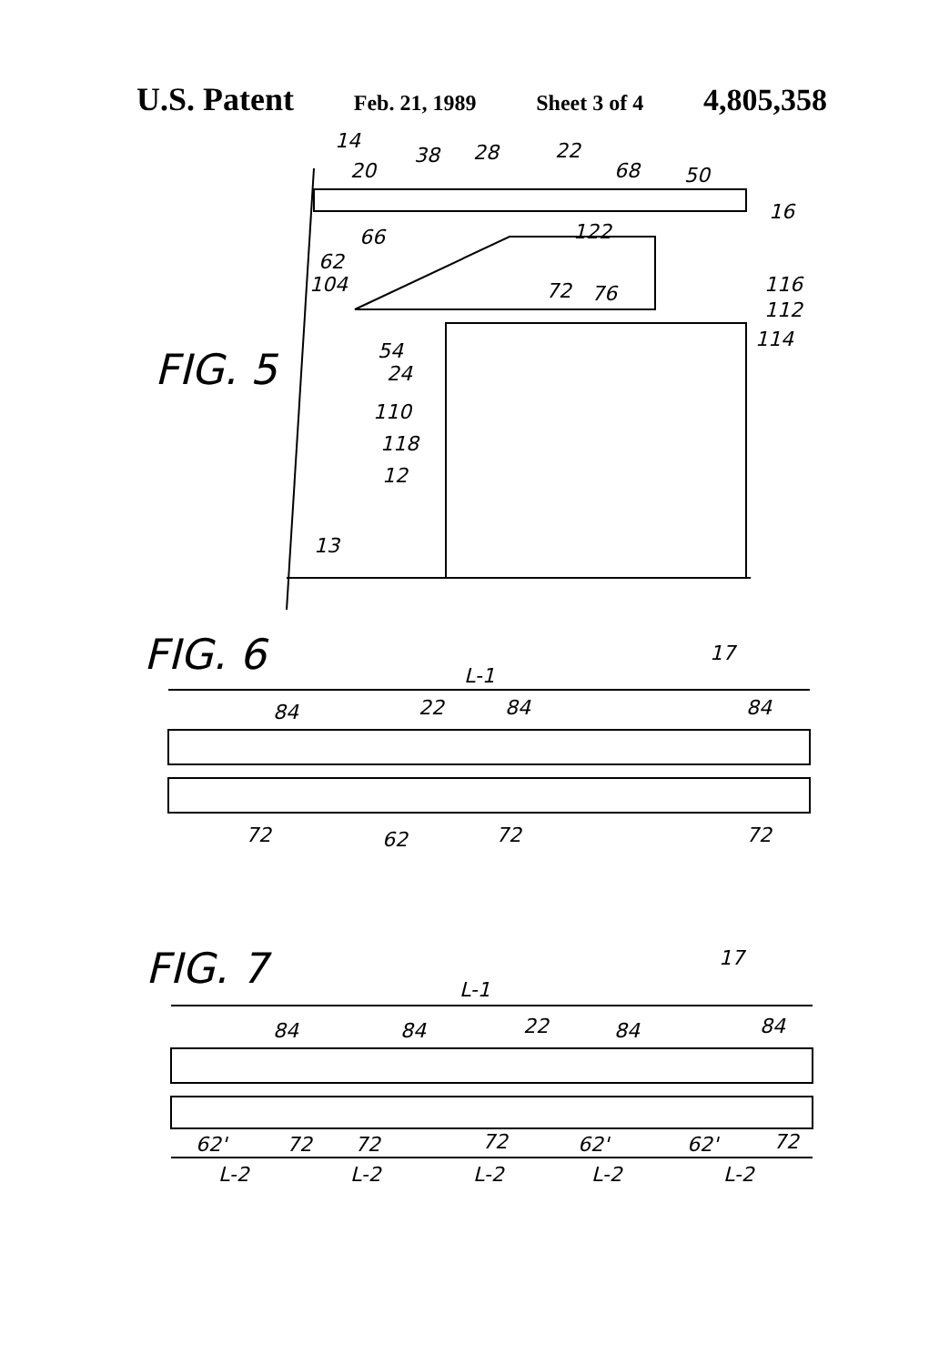U.S. Patent Feb. 21, 1989 Sheet 3 of 4 4,805,358
14
20
38
28
22
68
50
16
122
66
62
104
72
76
116
112
114
54
24
110
118
12
13
FIG. 5
FIG. 6
L-1
17
84
22
84
84
72
62
72
72
FIG. 7
L-1
17
84
84
22
84
84
62'
72
72
72
62'
62'
72
L-2
L-2
L-2
L-2
L-2